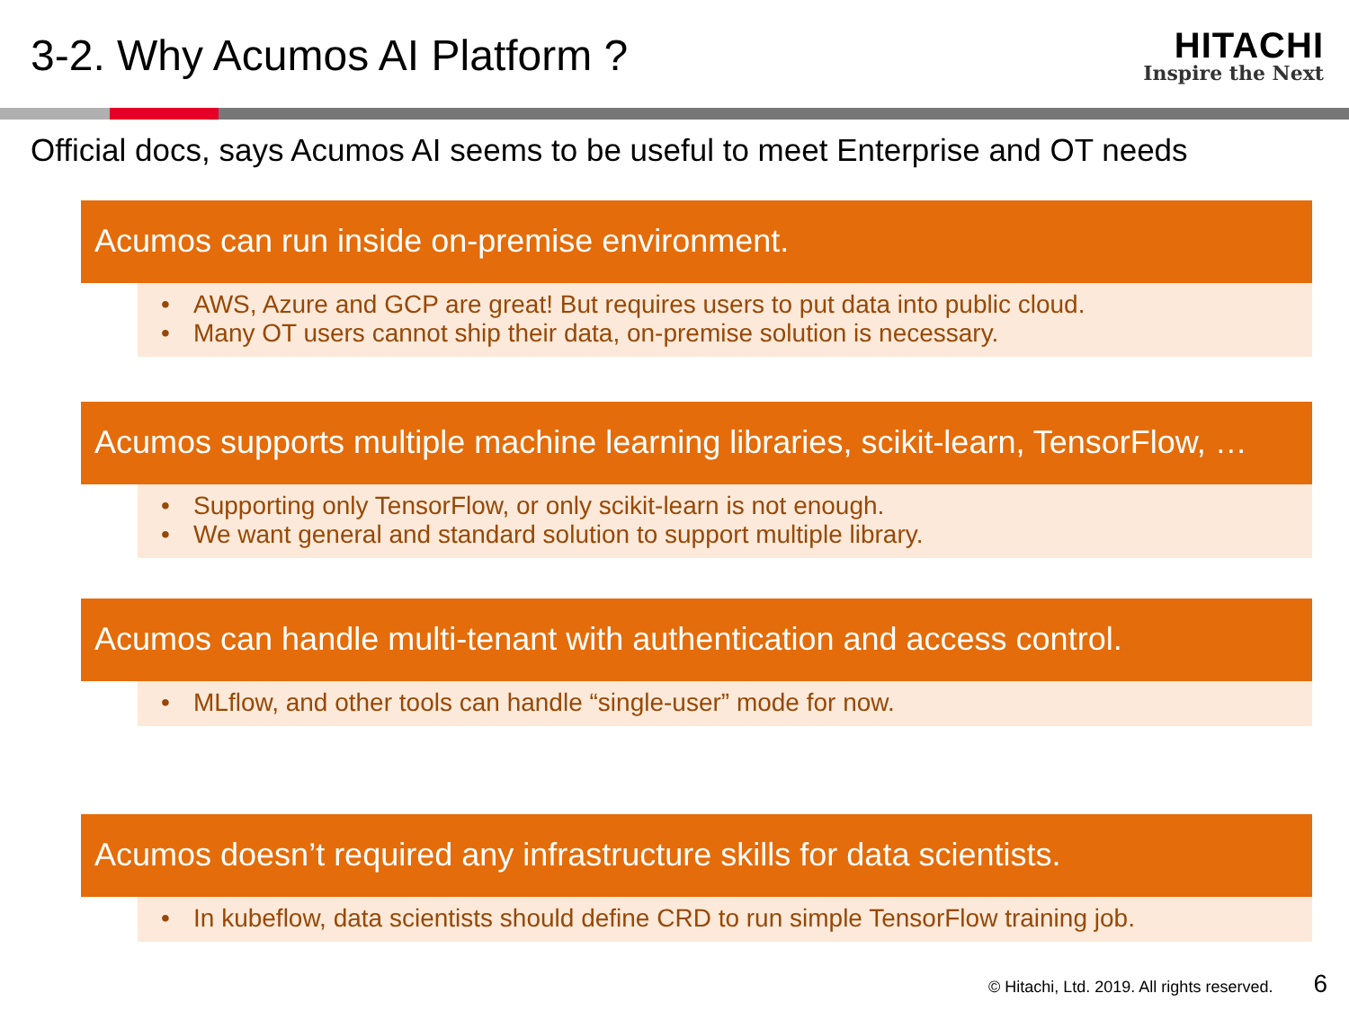3-2. Why Acumos AI Platform ?
HITACHI
Inspire the Next
Official docs, says Acumos AI seems to be useful to meet Enterprise and OT needs
Acumos can run inside on-premise environment.
• AWS, Azure and GCP are great! But requires users to put data into public cloud.
• Many OT users cannot ship their data, on-premise solution is necessary.
Acumos supports multiple machine learning libraries, scikit-learn, TensorFlow, …
• Supporting only TensorFlow, or only scikit-learn is not enough.
• We want general and standard solution to support multiple library.
Acumos can handle multi-tenant with authentication and access control.
• MLflow, and other tools can handle “single-user” mode for now.
Acumos doesn’t required any infrastructure skills for data scientists.
• In kubeflow, data scientists should define CRD to run simple TensorFlow training job.
© Hitachi, Ltd. 2019. All rights reserved. 6